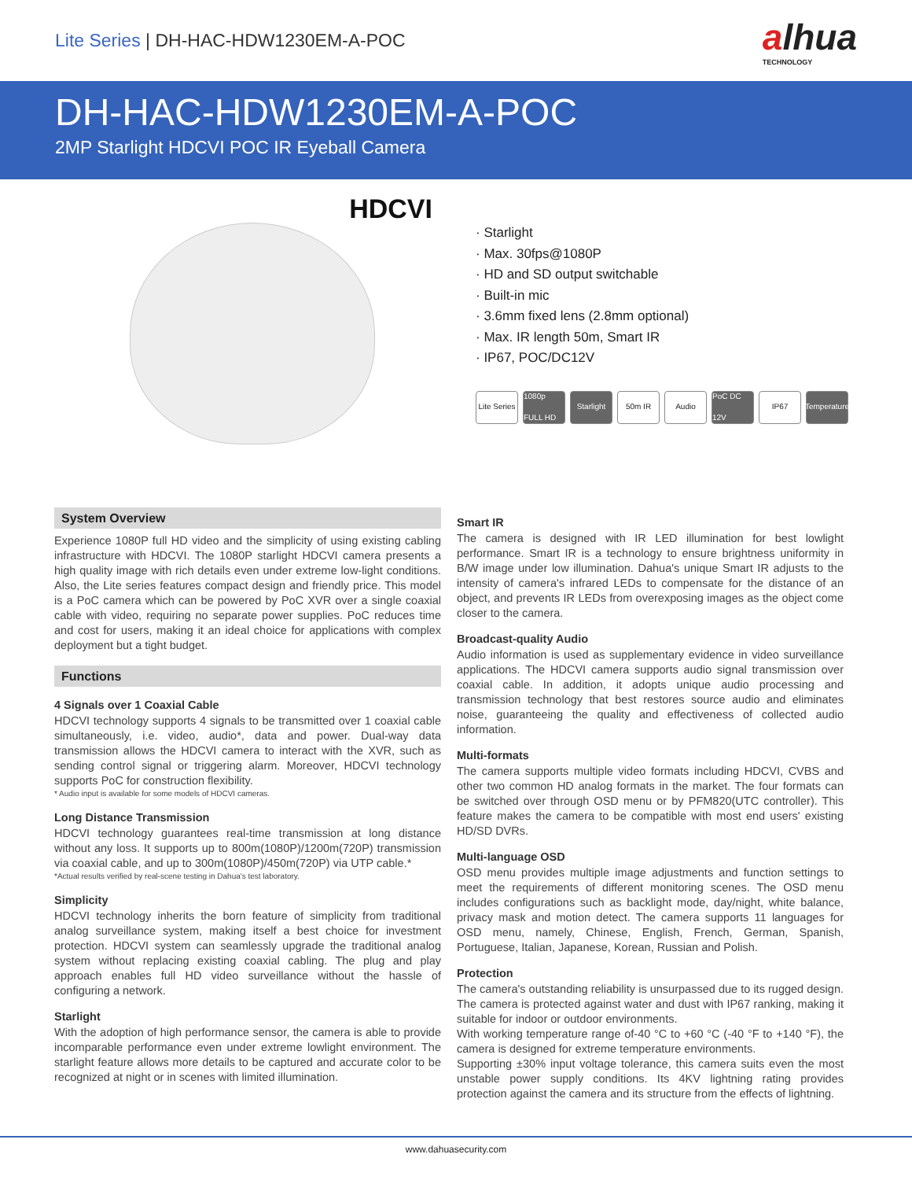Lite Series | DH-HAC-HDW1230EM-A-POC
alhua
TECHNOLOGY
DH-HAC-HDW1230EM-A-POC
2MP Starlight HDCVI POC IR Eyeball Camera
HDCVI
· Starlight
· Max. 30fps@1080P
· HD and SD output switchable
· Built-in mic
· 3.6mm fixed lens (2.8mm optional)
· Max. IR length 50m, Smart IR
· IP67, POC/DC12V
Lite Series
1080p FULL HD
Starlight
50m IR Audio PoC DC 12V
IP67 Temperature
System Overview
Experience 1080P full HD video and the simplicity of using existing cabling infrastructure with HDCVI. The 1080P starlight HDCVI camera presents a high quality image with rich details even under extreme low-light conditions. Also, the Lite series features compact design and friendly price. This model is a PoC camera which can be powered by PoC XVR over a single coaxial cable with video, requiring no separate power supplies. PoC reduces time and cost for users, making it an ideal choice for applications with complex deployment but a tight budget.
Functions
4 Signals over 1 Coaxial Cable
HDCVI technology supports 4 signals to be transmitted over 1 coaxial cable simultaneously, i.e. video, audio*, data and power. Dual-way data transmission allows the HDCVI camera to interact with the XVR, such as sending control signal or triggering alarm. Moreover, HDCVI technology supports PoC for construction flexibility.
* Audio input is available for some models of HDCVI cameras.
Long Distance Transmission
HDCVI technology guarantees real-time transmission at long distance without any loss. It supports up to 800m(1080P)/1200m(720P) transmission via coaxial cable, and up to 300m(1080P)/450m(720P) via UTP cable.*
*Actual results verified by real-scene testing in Dahua's test laboratory.
Simplicity
HDCVI technology inherits the born feature of simplicity from traditional analog surveillance system, making itself a best choice for investment protection. HDCVI system can seamlessly upgrade the traditional analog system without replacing existing coaxial cabling. The plug and play approach enables full HD video surveillance without the hassle of configuring a network.
Starlight
With the adoption of high performance sensor, the camera is able to provide incomparable performance even under extreme lowlight environment. The starlight feature allows more details to be captured and accurate color to be recognized at night or in scenes with limited illumination.
Smart IR
The camera is designed with IR LED illumination for best lowlight performance. Smart IR is a technology to ensure brightness uniformity in B/W image under low illumination. Dahua's unique Smart IR adjusts to the intensity of camera's infrared LEDs to compensate for the distance of an object, and prevents IR LEDs from overexposing images as the object come closer to the camera.
Broadcast-quality Audio
Audio information is used as supplementary evidence in video surveillance applications. The HDCVI camera supports audio signal transmission over coaxial cable. In addition, it adopts unique audio processing and transmission technology that best restores source audio and eliminates noise, guaranteeing the quality and effectiveness of collected audio information.
Multi-formats
The camera supports multiple video formats including HDCVI, CVBS and other two common HD analog formats in the market. The four formats can be switched over through OSD menu or by PFM820(UTC controller). This feature makes the camera to be compatible with most end users' existing HD/SD DVRs.
Multi-language OSD
OSD menu provides multiple image adjustments and function settings to meet the requirements of different monitoring scenes. The OSD menu includes configurations such as backlight mode, day/night, white balance, privacy mask and motion detect. The camera supports 11 languages for OSD menu, namely, Chinese, English, French, German, Spanish, Portuguese, Italian, Japanese, Korean, Russian and Polish.
Protection
The camera's outstanding reliability is unsurpassed due to its rugged design. The camera is protected against water and dust with IP67 ranking, making it suitable for indoor or outdoor environments.
With working temperature range of-40 °C to +60 °C (-40 °F to +140 °F), the camera is designed for extreme temperature environments.
Supporting ±30% input voltage tolerance, this camera suits even the most unstable power supply conditions. Its 4KV lightning rating provides protection against the camera and its structure from the effects of lightning.
www.dahuasecurity.com